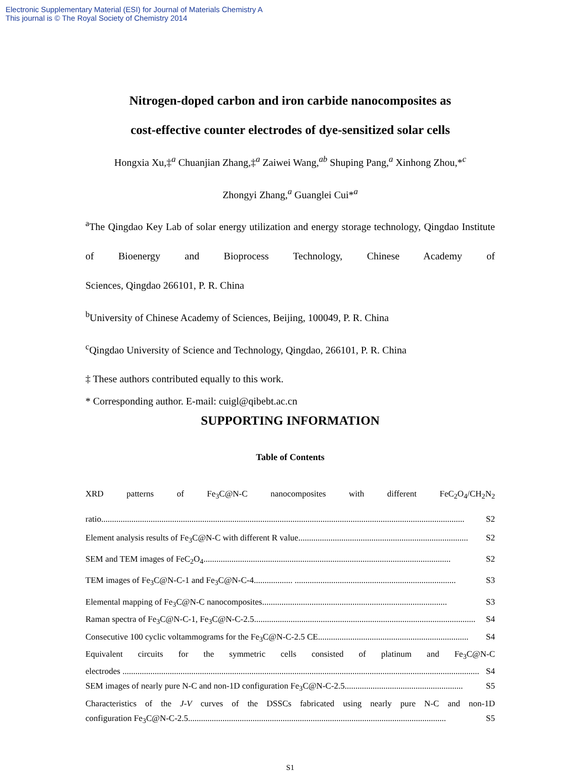Electronic Supplementary Material (ESI) for Journal of Materials Chemistry A
This journal is © The Royal Society of Chemistry 2014
Nitrogen-doped carbon and iron carbide nanocomposites as
cost-effective counter electrodes of dye-sensitized solar cells
Hongxia Xu,‡<sup>a</sup> Chuanjian Zhang,‡<sup>a</sup> Zaiwei Wang,<sup>ab</sup> Shuping Pang,<sup>a</sup> Xinhong Zhou,*<sup>c</sup>
Zhongyi Zhang,<sup>a</sup> Guanglei Cui*<sup>a</sup>
<sup>a</sup> The Qingdao Key Lab of solar energy utilization and energy storage technology, Qingdao Institute of Bioenergy and Bioprocess Technology, Chinese Academy of
Sciences, Qingdao 266101, P. R. China
<sup>b</sup> University of Chinese Academy of Sciences, Beijing, 100049, P. R. China
<sup>c</sup> Qingdao University of Science and Technology, Qingdao, 266101, P. R. China
‡ These authors contributed equally to this work.
* Corresponding author. E-mail: cuigl@qibebt.ac.cn
SUPPORTING INFORMATION
Table of Contents
XRD patterns of Fe<sub>3</sub>C@N-C nanocomposites with different FeC<sub>2</sub>O<sub>4</sub>/CH<sub>2</sub>N<sub>2</sub>
ratio......................................................................................................................................................................... S2
Element analysis results of Fe<sub>3</sub>C@N-C with different R value............................................................................... S2
SEM and TEM images of FeC<sub>2</sub>O<sub>4</sub>................................................................................................................... S2
TEM images of Fe<sub>3</sub>C@N-C-1 and Fe<sub>3</sub>C@N-C-4.................. ........................................................................... S3
Elemental mapping of Fe<sub>3</sub>C@N-C nanocomposites...................................................................................... S3
Raman spectra of Fe<sub>3</sub>C@N-C-1, Fe<sub>3</sub>C@N-C-2.5....................................................................................................... S4
Consecutive 100 cyclic voltammograms for the Fe<sub>3</sub>C@N-C-2.5 CE...................................................................... S4
Equivalent circuits for the symmetric cells consisted of platinum and Fe<sub>3</sub>C@N-C
electrodes ...................................................................................................................................................................... S4
SEM images of nearly pure N-C and non-1D configuration Fe<sub>3</sub>C@N-C-2.5....................................................... S5
Characteristics of the J-V curves of the DSSCs fabricated using nearly pure N-C and non-1D
configuration Fe<sub>3</sub>C@N-C-2.5........................................................................................................................ S5
S1